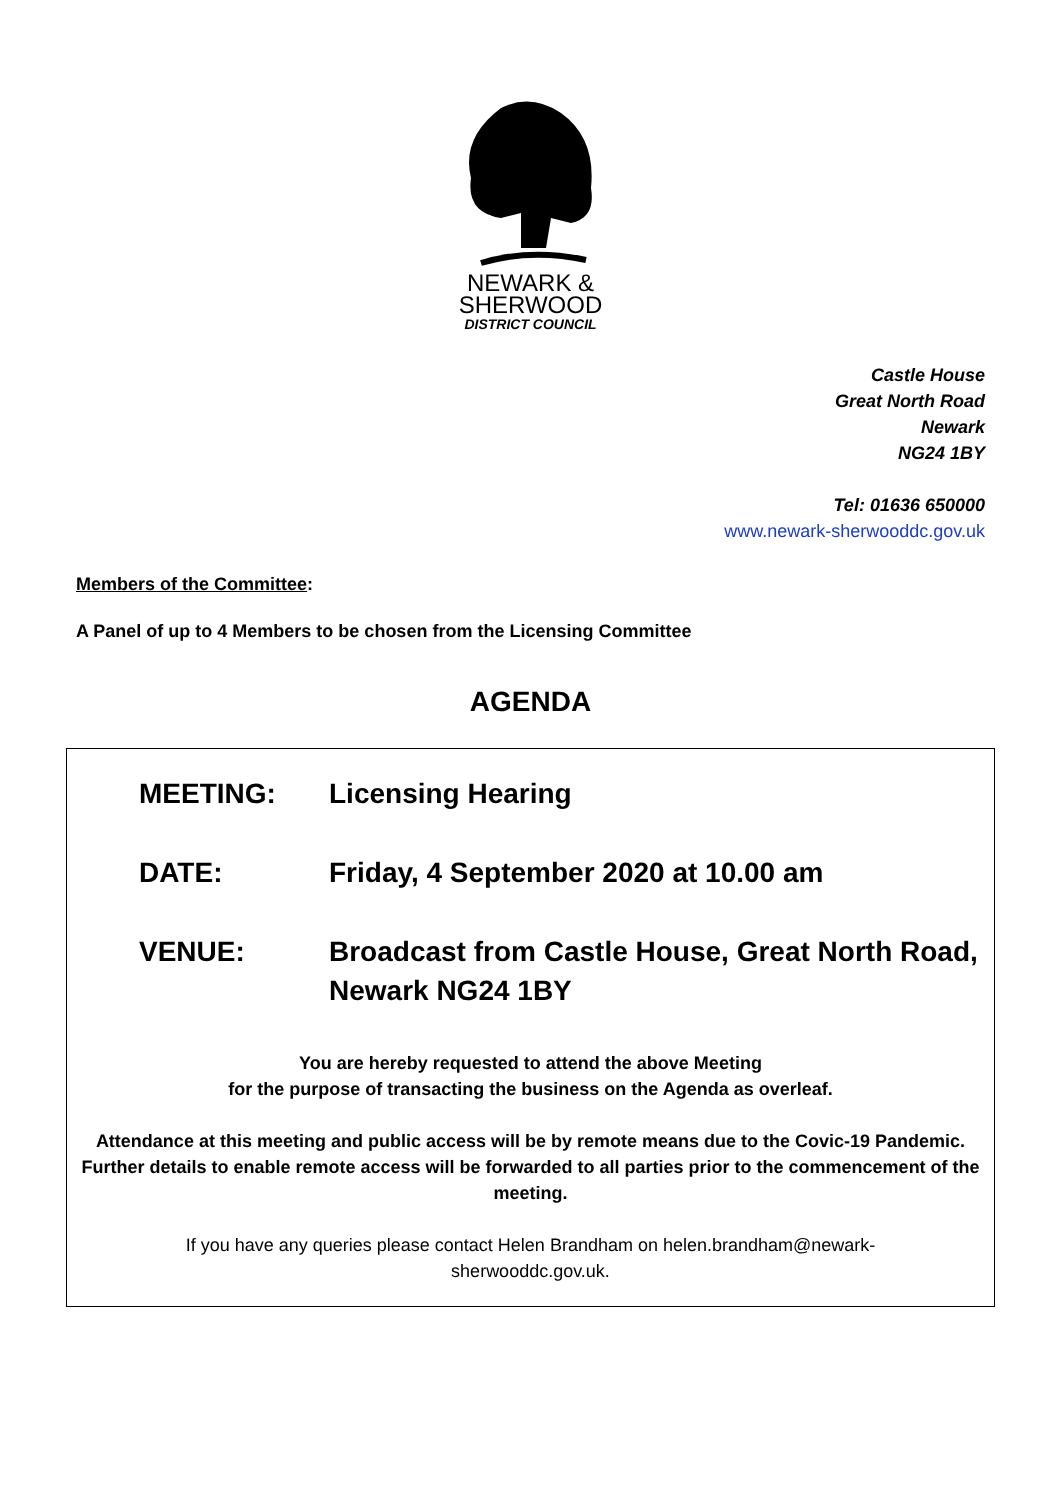NEWARK &
SHERWOOD
DISTRICT COUNCIL
Castle House
Great North Road
Newark
NG24 1BY
Tel: 01636 650000
www.newark-sherwooddc.gov.uk
Members of the Committee:
A Panel of up to 4 Members to be chosen from the Licensing Committee
AGENDA
MEETING: Licensing Hearing
DATE: Friday, 4 September 2020 at 10.00 am
VENUE: Broadcast from Castle House, Great North Road, Newark NG24 1BY
You are hereby requested to attend the above Meeting
for the purpose of transacting the business on the Agenda as overleaf.
Attendance at this meeting and public access will be by remote means due to the Covic-19 Pandemic. Further details to enable remote access will be forwarded to all parties prior to the commencement of the meeting.
If you have any queries please contact Helen Brandham on helen.brandham@newark-
sherwooddc.gov.uk.